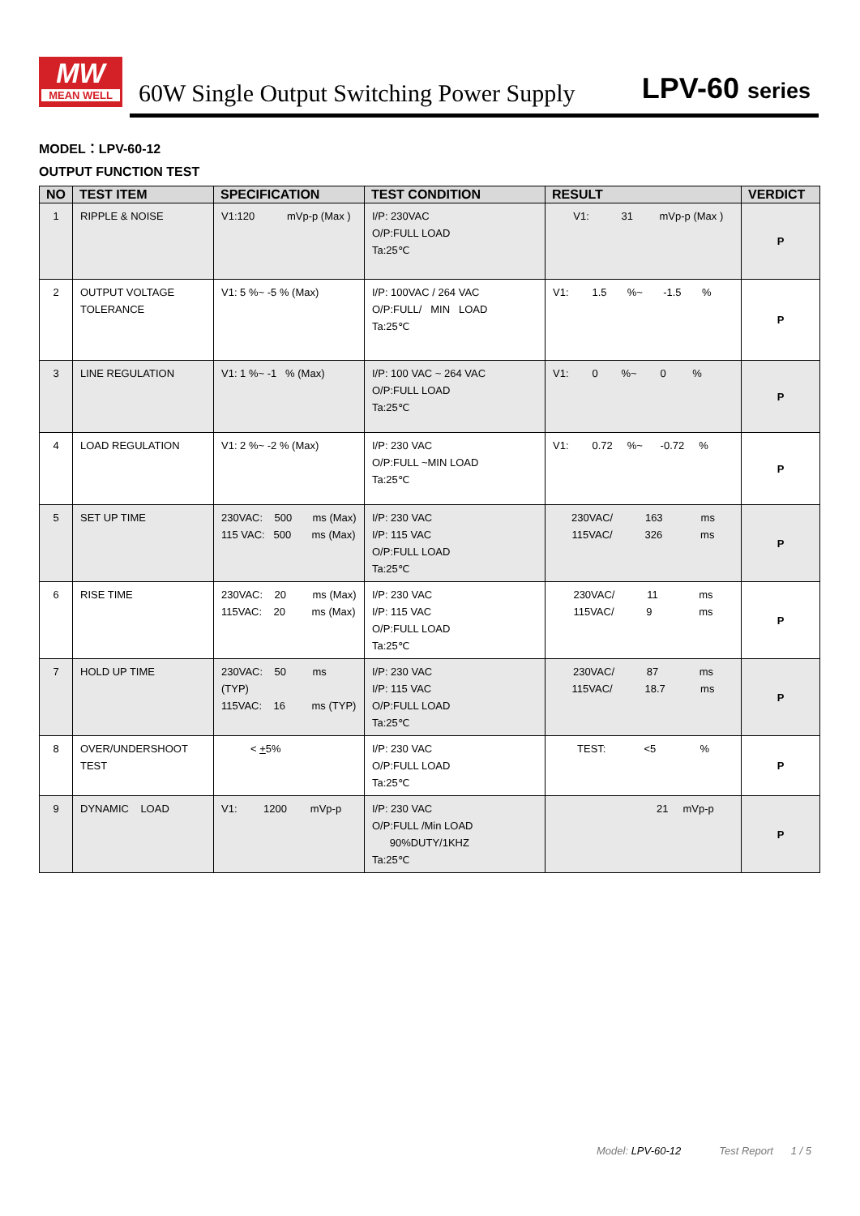MW
MEAN WELL
60W Single Output Switching Power Supply
LPV-60 series
MODEL：LPV-60-12
OUTPUT FUNCTION TEST
| NO | TEST ITEM | SPECIFICATION | TEST CONDITION | RESULT | VERDICT |
| --- | --- | --- | --- | --- | --- |
| 1 | RIPPLE & NOISE | V1:120 mVp-p (Max ) | I/P: 230VAC O/P:FULL LOAD Ta:25℃ | V1: 31 mVp-p (Max ) | P |
| 2 | OUTPUT VOLTAGE TOLERANCE | V1: 5 %~ -5 % (Max) | I/P: 100VAC / 264 VAC O/P:FULL/ MIN LOAD Ta:25℃ | V1: 1.5 %~ -1.5 % | P |
| 3 | LINE REGULATION | V1: 1 %~ -1 % (Max) | I/P: 100 VAC ~ 264 VAC O/P:FULL LOAD Ta:25℃ | V1: 0 %~ 0 % | P |
| 4 | LOAD REGULATION | V1: 2 %~ -2 % (Max) | I/P: 230 VAC O/P:FULL ~MIN LOAD Ta:25℃ | V1: 0.72 %~ -0.72 % | P |
| 5 | SET UP TIME | 230VAC: 500 ms (Max) 115 VAC: 500 ms (Max) | I/P: 230 VAC I/P: 115 VAC O/P:FULL LOAD Ta:25℃ | 230VAC/ 163 ms 115VAC/ 326 ms | P |
| 6 | RISE TIME | 230VAC: 20 ms (Max) 115VAC: 20 ms (Max) | I/P: 230 VAC I/P: 115 VAC O/P:FULL LOAD Ta:25℃ | 230VAC/ 11 ms 115VAC/ 9 ms | P |
| 7 | HOLD UP TIME | 230VAC: 50 ms (TYP) 115VAC: 16 ms (TYP) | I/P: 230 VAC I/P: 115 VAC O/P:FULL LOAD Ta:25℃ | 230VAC/ 87 ms 115VAC/ 18.7 ms | P |
| 8 | OVER/UNDERSHOOT TEST | < + 5% | I/P: 230 VAC O/P:FULL LOAD Ta:25℃ | TEST: <5 % | P |
| 9 | DYNAMIC LOAD | V1: 1200 mVp-p | I/P: 230 VAC O/P:FULL /Min LOAD 90%DUTY/1KHZ Ta:25℃ | 21 mVp-p | P |
Model: LPV-60-12 Test Report 1 / 5